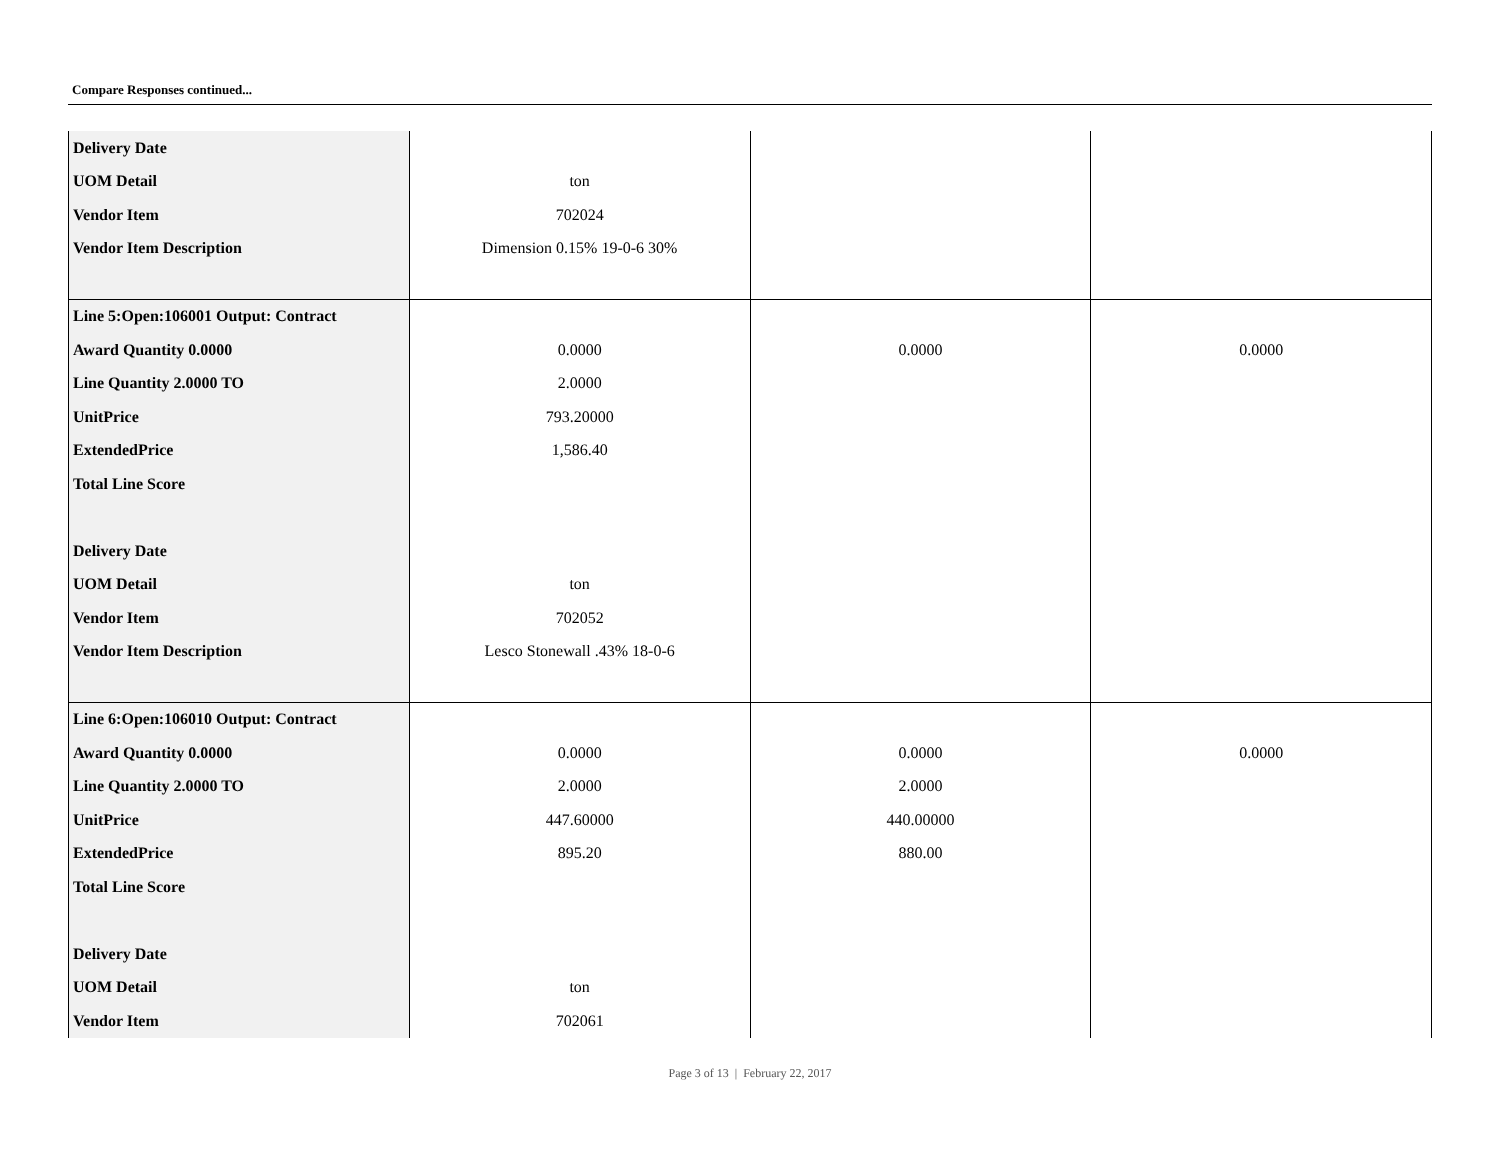Compare Responses continued...
| Delivery Date | | | |
| UOM Detail | ton | | |
| Vendor Item | 702024 | | |
| Vendor Item Description | Dimension 0.15% 19-0-6 30% | | |
| Line 5:Open:106001 Output: Contract | | | |
| Award Quantity 0.0000 | 0.0000 | 0.0000 | 0.0000 |
| Line Quantity 2.0000 TO | 2.0000 | | |
| UnitPrice | 793.20000 | | |
| ExtendedPrice | 1,586.40 | | |
| Total Line Score | | | |
| Delivery Date | | | |
| UOM Detail | ton | | |
| Vendor Item | 702052 | | |
| Vendor Item Description | Lesco Stonewall .43% 18-0-6 | | |
| Line 6:Open:106010 Output: Contract | | | |
| Award Quantity 0.0000 | 0.0000 | 0.0000 | 0.0000 |
| Line Quantity 2.0000 TO | 2.0000 | 2.0000 | |
| UnitPrice | 447.60000 | 440.00000 | |
| ExtendedPrice | 895.20 | 880.00 | |
| Total Line Score | | | |
| Delivery Date | | | |
| UOM Detail | ton | | |
| Vendor Item | 702061 | | |
Page 3 of 13 | February 22, 2017